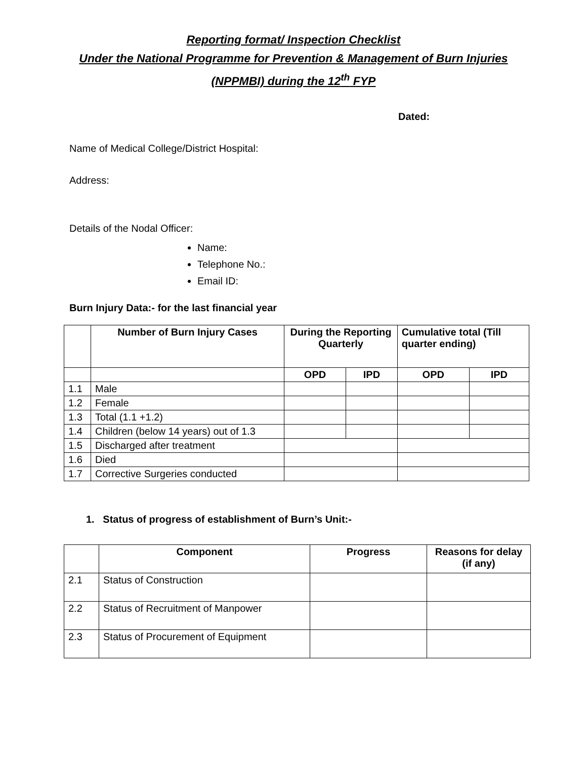Reporting format/ Inspection Checklist
Under the National Programme for Prevention & Management of Burn Injuries
(NPPMBI) during the 12<sup>th</sup> FYP
Dated:
Name of Medical College/District Hospital:
Address:
Details of the Nodal Officer:
Name:
Telephone No.:
Email ID:
Burn Injury Data:- for the last financial year
| | Number of Burn Injury Cases | During the Reporting Quarterly | | Cumulative total (Till quarter ending) | |
| --- | --- | --- | --- | --- | --- |
| | | OPD | IPD | OPD | IPD |
| 1.1 | Male | | | | |
| 1.2 | Female | | | | |
| 1.3 | Total (1.1 +1.2) | | | | |
| 1.4 | Children (below 14 years) out of 1.3 | | | | |
| 1.5 | Discharged after treatment | | | | |
| 1.6 | Died | | | | |
| 1.7 | Corrective Surgeries conducted | | | | |
1. Status of progress of establishment of Burn’s Unit:-
| | Component | Progress | Reasons for delay (if any) |
| --- | --- | --- | --- |
| 2.1 | Status of Construction | | |
| 2.2 | Status of Recruitment of Manpower | | |
| 2.3 | Status of Procurement of Equipment | | |